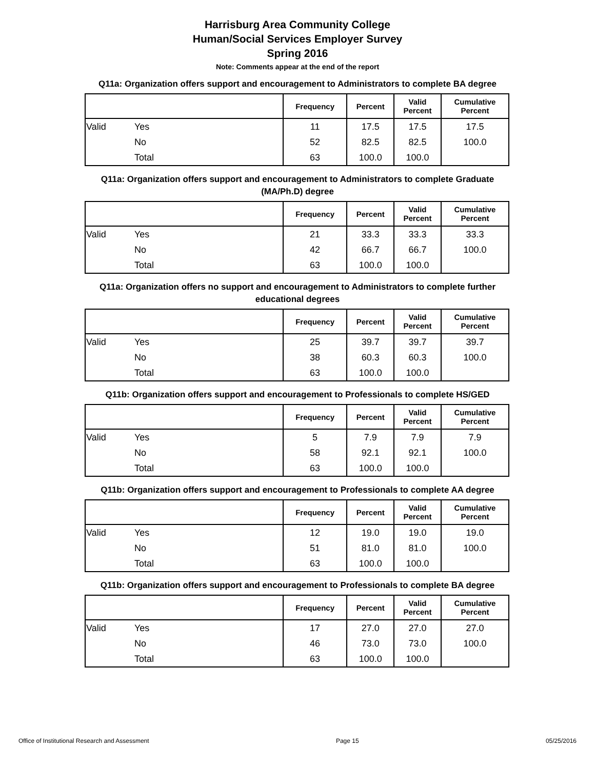Harrisburg Area Community College
Human/Social Services Employer Survey
Spring 2016
Note: Comments appear at the end of the report
Q11a: Organization offers support and encouragement to Administrators to complete BA degree
| | | Frequency | Percent | Valid Percent | Cumulative Percent |
| --- | --- | --- | --- | --- | --- |
| Valid | Yes | 11 | 17.5 | 17.5 | 17.5 |
| | No | 52 | 82.5 | 82.5 | 100.0 |
| | Total | 63 | 100.0 | 100.0 | |
Q11a: Organization offers support and encouragement to Administrators to complete Graduate (MA/Ph.D) degree
| | | Frequency | Percent | Valid Percent | Cumulative Percent |
| --- | --- | --- | --- | --- | --- |
| Valid | Yes | 21 | 33.3 | 33.3 | 33.3 |
| | No | 42 | 66.7 | 66.7 | 100.0 |
| | Total | 63 | 100.0 | 100.0 | |
Q11a: Organization offers no support and encouragement to Administrators to complete further educational degrees
| | | Frequency | Percent | Valid Percent | Cumulative Percent |
| --- | --- | --- | --- | --- | --- |
| Valid | Yes | 25 | 39.7 | 39.7 | 39.7 |
| | No | 38 | 60.3 | 60.3 | 100.0 |
| | Total | 63 | 100.0 | 100.0 | |
Q11b: Organization offers support and encouragement to Professionals to complete HS/GED
| | | Frequency | Percent | Valid Percent | Cumulative Percent |
| --- | --- | --- | --- | --- | --- |
| Valid | Yes | 5 | 7.9 | 7.9 | 7.9 |
| | No | 58 | 92.1 | 92.1 | 100.0 |
| | Total | 63 | 100.0 | 100.0 | |
Q11b: Organization offers support and encouragement to Professionals to complete AA degree
| | | Frequency | Percent | Valid Percent | Cumulative Percent |
| --- | --- | --- | --- | --- | --- |
| Valid | Yes | 12 | 19.0 | 19.0 | 19.0 |
| | No | 51 | 81.0 | 81.0 | 100.0 |
| | Total | 63 | 100.0 | 100.0 | |
Q11b: Organization offers support and encouragement to Professionals to complete BA degree
| | | Frequency | Percent | Valid Percent | Cumulative Percent |
| --- | --- | --- | --- | --- | --- |
| Valid | Yes | 17 | 27.0 | 27.0 | 27.0 |
| | No | 46 | 73.0 | 73.0 | 100.0 |
| | Total | 63 | 100.0 | 100.0 | |
Office of Institutional Research and Assessment Page 15 05/25/2016